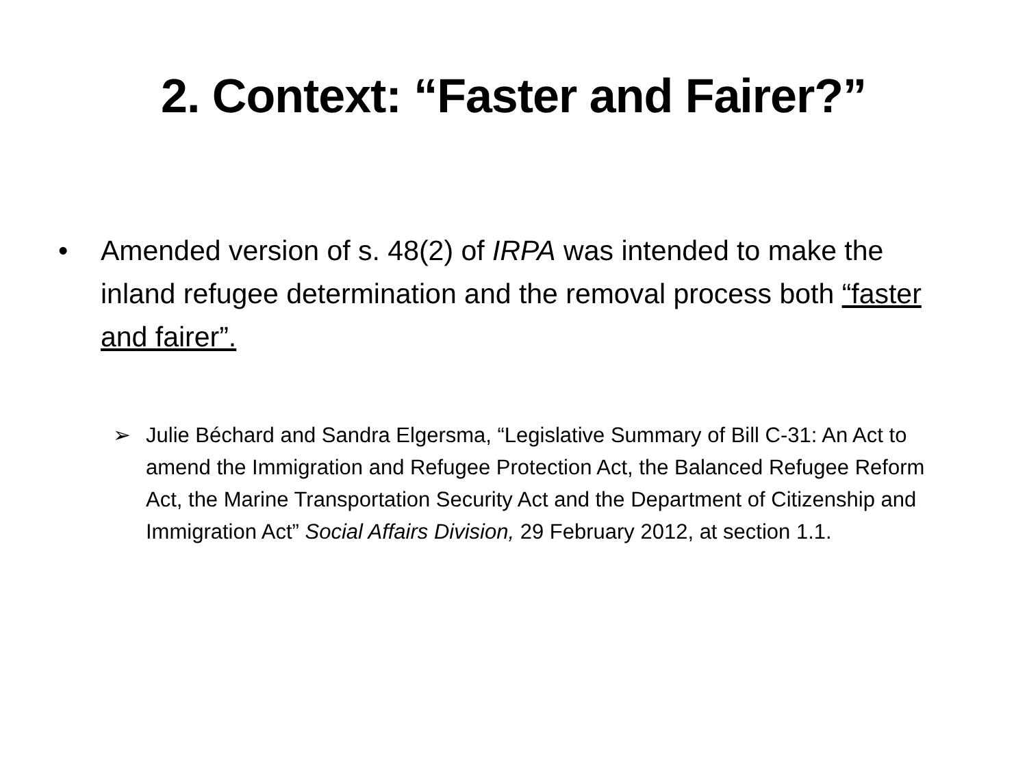2. Context: “Faster and Fairer?”
• Amended version of s. 48(2) of IRPA was intended to make the inland refugee determination and the removal process both “faster and fairer”.
➢ Julie Béchard and Sandra Elgersma, “Legislative Summary of Bill C-31: An Act to amend the Immigration and Refugee Protection Act, the Balanced Refugee Reform Act, the Marine Transportation Security Act and the Department of Citizenship and Immigration Act” Social Affairs Division, 29 February 2012, at section 1.1.